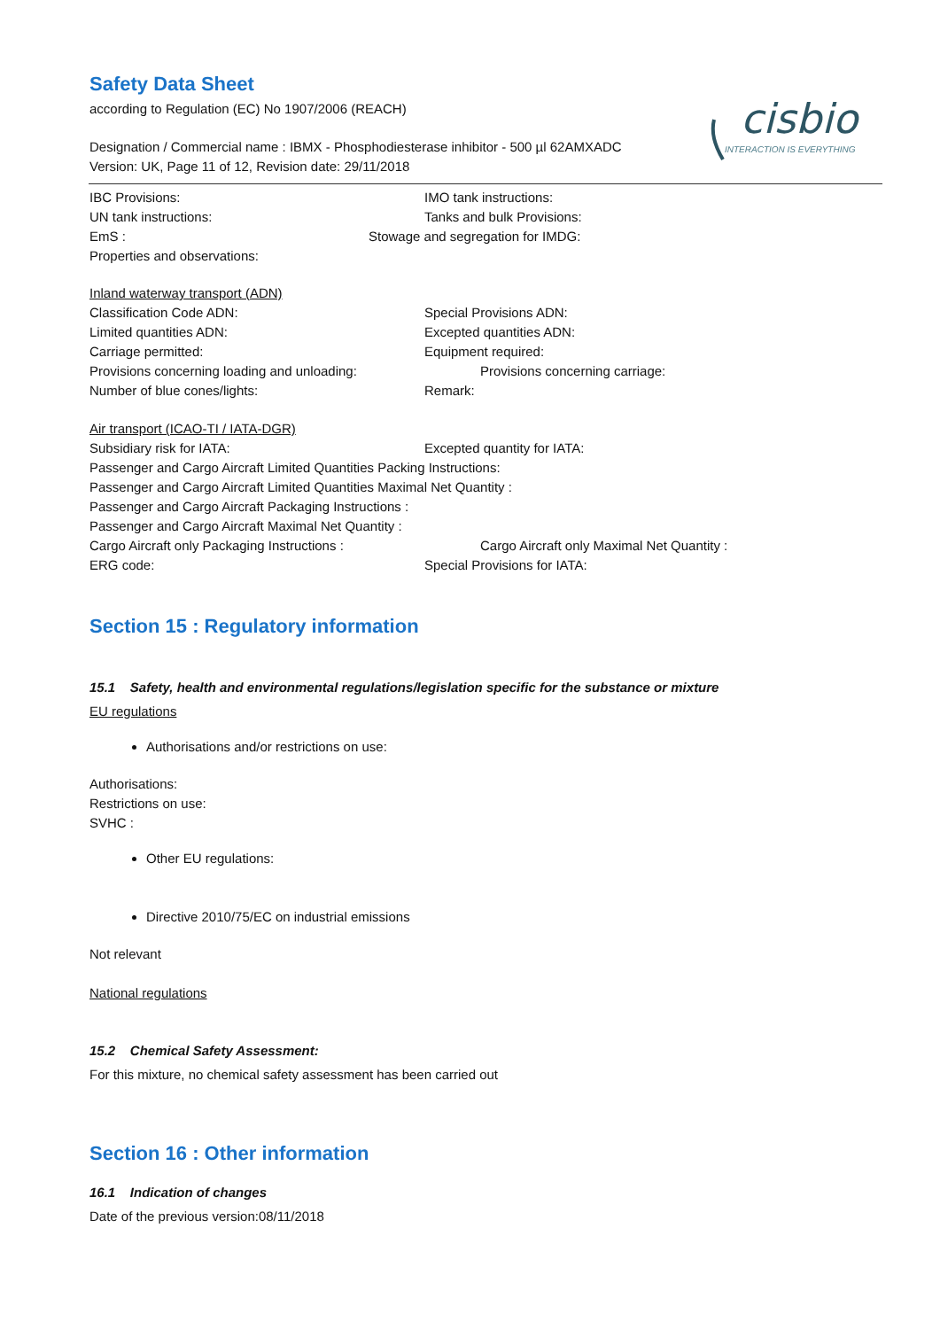cisbio
INTERACTION IS EVERYTHING
Safety Data Sheet
according to Regulation (EC) No 1907/2006 (REACH)
Designation / Commercial name : IBMX - Phosphodiesterase inhibitor - 500 µl 62AMXADC
Version: UK, Page 11 of 12, Revision date: 29/11/2018
IBC Provisions: IMO tank instructions:
UN tank instructions: Tanks and bulk Provisions:
EmS : Stowage and segregation for IMDG:
Properties and observations:
Inland waterway transport (ADN)
Classification Code ADN: Special Provisions ADN:
Limited quantities ADN: Excepted quantities ADN:
Carriage permitted: Equipment required:
Provisions concerning loading and unloading: Provisions concerning carriage:
Number of blue cones/lights: Remark:
Air transport (ICAO-TI / IATA-DGR)
Subsidiary risk for IATA: Excepted quantity for IATA:
Passenger and Cargo Aircraft Limited Quantities Packing Instructions:
Passenger and Cargo Aircraft Limited Quantities Maximal Net Quantity :
Passenger and Cargo Aircraft Packaging Instructions :
Passenger and Cargo Aircraft Maximal Net Quantity :
Cargo Aircraft only Packaging Instructions : Cargo Aircraft only Maximal Net Quantity :
ERG code: Special Provisions for IATA:
Section 15 : Regulatory information
15.1 Safety, health and environmental regulations/legislation specific for the substance or mixture
EU regulations
Authorisations and/or restrictions on use:
Authorisations:
Restrictions on use:
SVHC :
Other EU regulations:
Directive 2010/75/EC on industrial emissions
Not relevant
National regulations
15.2 Chemical Safety Assessment:
For this mixture, no chemical safety assessment has been carried out
Section 16 : Other information
16.1 Indication of changes
Date of the previous version:08/11/2018